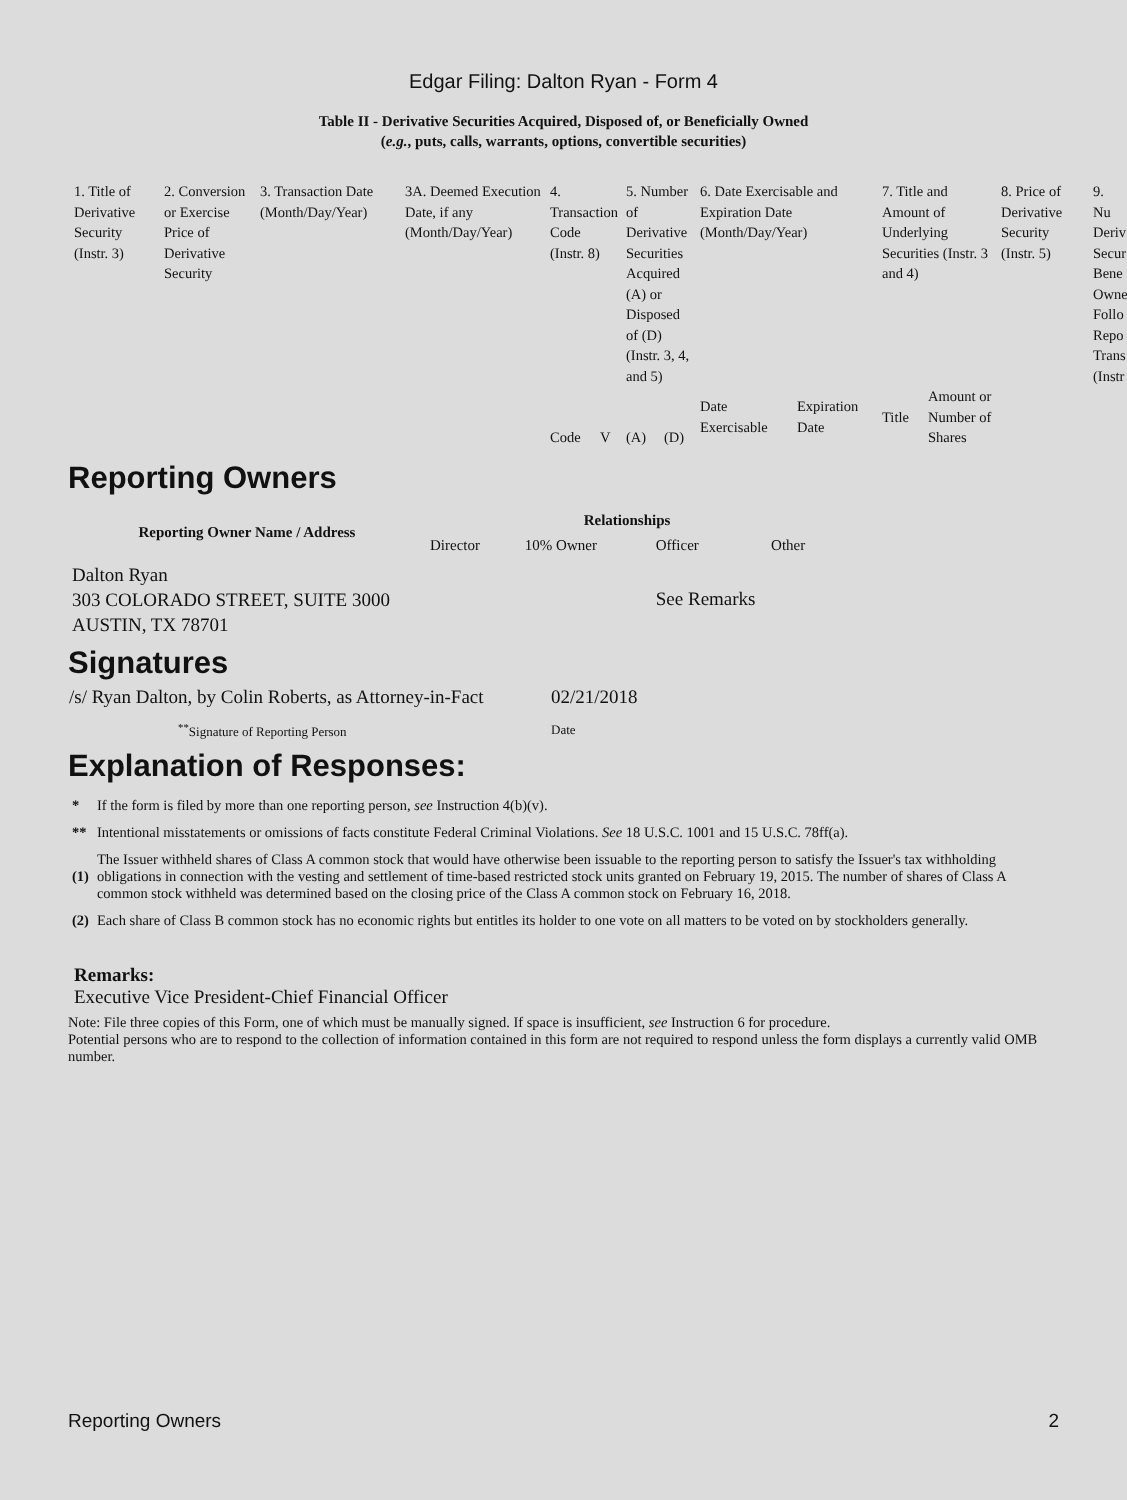Edgar Filing: Dalton Ryan - Form 4
Table II - Derivative Securities Acquired, Disposed of, or Beneficially Owned
(e.g., puts, calls, warrants, options, convertible securities)
| 1. Title of Derivative Security (Instr. 3) | 2. Conversion or Exercise Price of Derivative Security | 3. Transaction Date (Month/Day/Year) | 3A. Deemed Execution Date, if any (Month/Day/Year) | 4. Transaction Code (Instr. 8) | | 5. Number of Derivative Securities Acquired (A) or Disposed of (D) (Instr. 3, 4, and 5) | | 6. Date Exercisable and Expiration Date (Month/Day/Year) | | 7. Title and Amount of Underlying Securities (Instr. 3 and 4) | | 8. Price of Derivative Security (Instr. 5) | 9. Nu Deriv Secur Bene Owne Follo Repo Trans (Instr |
| | | | | Code | V | (A) | (D) | Date Exercisable | Expiration Date | Title | Amount or Number of Shares | | |
Reporting Owners
| Reporting Owner Name / Address | Relationships | | | |
| --- | --- | --- | --- | --- |
| | Director | 10% Owner | Officer | Other |
| Dalton Ryan 303 COLORADO STREET, SUITE 3000 AUSTIN, TX 78701 | | | See Remarks | |
Signatures
| /s/ Ryan Dalton, by Colin Roberts, as Attorney-in-Fact | 02/21/2018 |
| <sup>**</sup> Signature of Reporting Person | Date |
Explanation of Responses:
| * | If the form is filed by more than one reporting person, see Instruction 4(b)(v). |
| ** | Intentional misstatements or omissions of facts constitute Federal Criminal Violations. See 18 U.S.C. 1001 and 15 U.S.C. 78ff(a). |
| (1) | The Issuer withheld shares of Class A common stock that would have otherwise been issuable to the reporting person to satisfy the Issuer's tax withholding obligations in connection with the vesting and settlement of time-based restricted stock units granted on February 19, 2015. The number of shares of Class A common stock withheld was determined based on the closing price of the Class A common stock on February 16, 2018. |
| (2) | Each share of Class B common stock has no economic rights but entitles its holder to one vote on all matters to be voted on by stockholders generally. |
Remarks:
Executive Vice President-Chief Financial Officer
Note: File three copies of this Form, one of which must be manually signed. If space is insufficient, see Instruction 6 for procedure.
Potential persons who are to respond to the collection of information contained in this form are not required to respond unless the form displays a currently valid OMB number.
Reporting Owners 2